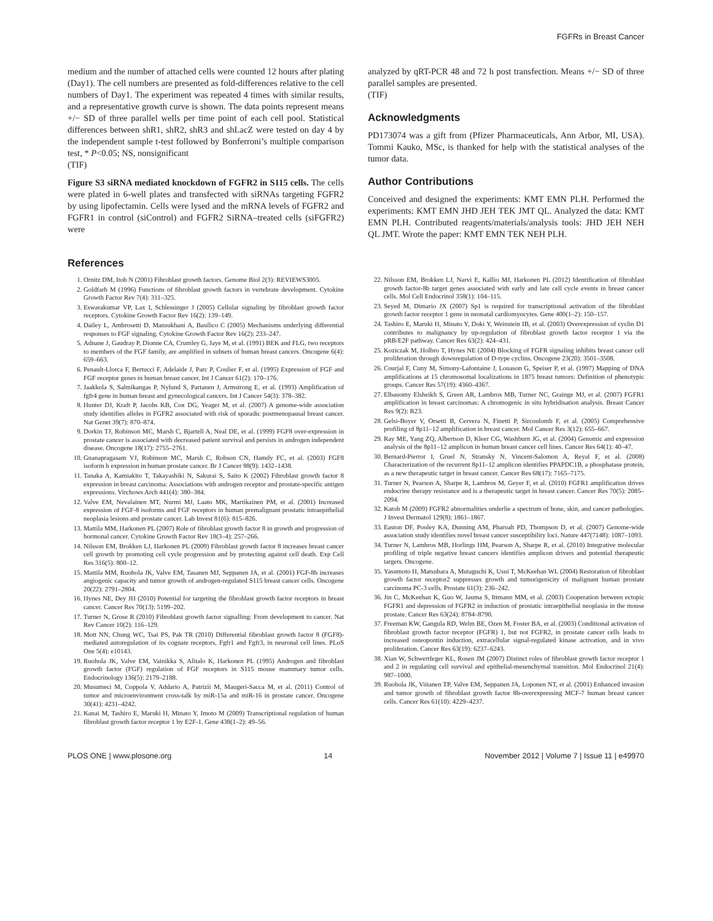FGFRs in Breast Cancer
medium and the number of attached cells were counted 12 hours after plating (Day1). The cell numbers are presented as fold-differences relative to the cell numbers of Day1. The experiment was repeated 4 times with similar results, and a representative growth curve is shown. The data points represent means +/− SD of three parallel wells per time point of each cell pool. Statistical differences between shR1, shR2, shR3 and shLacZ were tested on day 4 by the independent sample t-test followed by Bonferroni’s multiple comparison test, * P<0.05; NS, nonsignificant
(TIF)
Figure S3 siRNA mediated knockdown of FGFR2 in S115 cells. The cells were plated in 6-well plates and transfected with siRNAs targeting FGFR2 by using lipofectamin. Cells were lysed and the mRNA levels of FGFR2 and FGFR1 in control (siControl) and FGFR2 SiRNA–treated cells (siFGFR2) were
analyzed by qRT-PCR 48 and 72 h post transfection. Means +/− SD of three parallel samples are presented.
(TIF)
Acknowledgments
PD173074 was a gift from (Pfizer Pharmaceuticals, Ann Arbor, MI, USA). Tommi Kauko, MSc, is thanked for help with the statistical analyses of the tumor data.
Author Contributions
Conceived and designed the experiments: KMT EMN PLH. Performed the experiments: KMT EMN JHD JEH TEK JMT QL. Analyzed the data: KMT EMN PLH. Contributed reagents/materials/analysis tools: JHD JEH NEH QL JMT. Wrote the paper: KMT EMN TEK NEH PLH.
References
1. Ornitz DM, Itoh N (2001) Fibroblast growth factors. Genome Biol 2(3): REVIEWS3005.
2. Goldfarb M (1996) Functions of fibroblast growth factors in vertebrate development. Cytokine Growth Factor Rev 7(4): 311–325.
3. Eswarakumar VP, Lax I, Schlessinger J (2005) Cellular signaling by fibroblast growth factor receptors. Cytokine Growth Factor Rev 16(2): 139–149.
4. Dailey L, Ambrosetti D, Mansukhani A, Basilico C (2005) Mechanisms underlying differential responses to FGF signaling. Cytokine Growth Factor Rev 16(2): 233–247.
5. Adnane J, Gaudray P, Dionne CA, Crumley G, Jaye M, et al. (1991) BEK and FLG, two receptors to members of the FGF family, are amplified in subsets of human breast cancers. Oncogene 6(4): 659–663.
6. Penault-Llorca F, Bertucci F, Adelaide J, Parc P, Coulier F, et al. (1995) Expression of FGF and FGF receptor genes in human breast cancer. Int J Cancer 61(2): 170–176.
7. Jaakkola S, Salmikangas P, Nylund S, Partanen J, Armstrong E, et al. (1993) Amplification of fgfr4 gene in human breast and gynecological cancers. Int J Cancer 54(3): 378–382.
8. Hunter DJ, Kraft P, Jacobs KB, Cox DG, Yeager M, et al. (2007) A genome-wide association study identifies alleles in FGFR2 associated with risk of sporadic postmenopausal breast cancer. Nat Genet 39(7): 870–874.
9. Dorkin TJ, Robinson MC, Marsh C, Bjartell A, Neal DE, et al. (1999) FGF8 over-expression in prostate cancer is associated with decreased patient survival and persists in androgen independent disease. Oncogene 18(17): 2755–2761.
10. Gnanapragasam VJ, Robinson MC, Marsh C, Robson CN, Hamdy FC, et al. (2003) FGF8 isoform b expression in human prostate cancer. Br J Cancer 88(9): 1432–1438.
11. Tanaka A, Kamiakito T, Takayashiki N, Sakurai S, Saito K (2002) Fibroblast growth factor 8 expression in breast carcinoma: Associations with androgen receptor and prostate-specific antigen expressions. Virchows Arch 441(4): 380–384.
12. Valve EM, Nevalainen MT, Nurmi MJ, Laato MK, Martikainen PM, et al. (2001) Increased expression of FGF-8 isoforms and FGF receptors in human premalignant prostatic intraepithelial neoplasia lesions and prostate cancer. Lab Invest 81(6): 815–826.
13. Mattila MM, Harkonen PL (2007) Role of fibroblast growth factor 8 in growth and progression of hormonal cancer. Cytokine Growth Factor Rev 18(3–4): 257–266.
14. Nilsson EM, Brokken LJ, Harkonen PL (2009) Fibroblast growth factor 8 increases breast cancer cell growth by promoting cell cycle progression and by protecting against cell death. Exp Cell Res 316(5): 800–12.
15. Mattila MM, Ruohola JK, Valve EM, Tasanen MJ, Seppanen JA, et al. (2001) FGF-8b increases angiogenic capacity and tumor growth of androgen-regulated S115 breast cancer cells. Oncogene 20(22): 2791–2804.
16. Hynes NE, Dey JH (2010) Potential for targeting the fibroblast growth factor receptors in breast cancer. Cancer Res 70(13): 5199–202.
17. Turner N, Grose R (2010) Fibroblast growth factor signalling: From development to cancer. Nat Rev Cancer 10(2): 116–129.
18. Mott NN, Chung WC, Tsai PS, Pak TR (2010) Differential fibroblast growth factor 8 (FGF8)-mediated autoregulation of its cognate receptors, Fgfr1 and Fgfr3, in neuronal cell lines. PLoS One 5(4): e10143.
19. Ruohola JK, Valve EM, Vainikka S, Alitalo K, Harkonen PL (1995) Androgen and fibroblast growth factor (FGF) regulation of FGF receptors in S115 mouse mammary tumor cells. Endocrinology 136(5): 2179–2188.
20. Musumeci M, Coppola V, Addario A, Patrizii M, Maugeri-Sacca M, et al. (2011) Control of tumor and microenvironment cross-talk by miR-15a and miR-16 in prostate cancer. Oncogene 30(41): 4231–4242.
21. Kanai M, Tashiro E, Maruki H, Minato Y, Imoto M (2009) Transcriptional regulation of human fibroblast growth factor receptor 1 by E2F-1. Gene 438(1–2): 49–56.
22. Nilsson EM, Brokken LJ, Narvi E, Kallio MJ, Harkonen PL (2012) Identification of fibroblast growth factor-8b target genes associated with early and late cell cycle events in breast cancer cells. Mol Cell Endocrinol 358(1): 104–115.
23. Seyed M, Dimario JX (2007) Sp1 is required for transcriptional activation of the fibroblast growth factor receptor 1 gene in neonatal cardiomyocytes. Gene 400(1–2): 150–157.
24. Tashiro E, Maruki H, Minato Y, Doki Y, Weinstein IB, et al. (2003) Overexpression of cyclin D1 contributes to malignancy by up-regulation of fibroblast growth factor receptor 1 via the pRB/E2F pathway. Cancer Res 63(2): 424–431.
25. Koziczak M, Holbro T, Hynes NE (2004) Blocking of FGFR signaling inhibits breast cancer cell proliferation through downregulation of D-type cyclins. Oncogene 23(20): 3501–3508.
26. Courjal F, Cuny M, Simony-Lafontaine J, Louason G, Speiser P, et al. (1997) Mapping of DNA amplifications at 15 chromosomal localizations in 1875 breast tumors: Definition of phenotypic groups. Cancer Res 57(19): 4360–4367.
27. Elbauomy Elsheikh S, Green AR, Lambros MB, Turner NC, Grainge MJ, et al. (2007) FGFR1 amplification in breast carcinomas: A chromogenic in situ hybridisation analysis. Breast Cancer Res 9(2): R23.
28. Gelsi-Boyer V, Orsetti B, Cervera N, Finetti P, Sircoulomb F, et al. (2005) Comprehensive profiling of 8p11–12 amplification in breast cancer. Mol Cancer Res 3(12): 655–667.
29. Ray ME, Yang ZQ, Albertson D, Kleer CG, Washburn JG, et al. (2004) Genomic and expression analysis of the 8p11–12 amplicon in human breast cancer cell lines. Cancer Res 64(1): 40–47.
30. Bernard-Pierrot I, Gruel N, Stransky N, Vincent-Salomon A, Reyal F, et al. (2008) Characterization of the recurrent 8p11–12 amplicon identifies PPAPDC1B, a phosphatase protein, as a new therapeutic target in breast cancer. Cancer Res 68(17): 7165–7175.
31. Turner N, Pearson A, Sharpe R, Lambros M, Geyer F, et al. (2010) FGFR1 amplification drives endocrine therapy resistance and is a therapeutic target in breast cancer. Cancer Res 70(5): 2085–2094.
32. Katoh M (2009) FGFR2 abnormalities underlie a spectrum of bone, skin, and cancer pathologies. J Invest Dermatol 129(8): 1861–1867.
33. Easton DF, Pooley KA, Dunning AM, Pharoah PD, Thompson D, et al. (2007) Genome-wide association study identifies novel breast cancer susceptibility loci. Nature 447(7148): 1087–1093.
34. Turner N, Lambros MB, Horlings HM, Pearson A, Sharpe R, et al. (2010) Integrative molecular profiling of triple negative breast cancers identifies amplicon drivers and potential therapeutic targets. Oncogene.
35. Yasumoto H, Matsubara A, Mutaguchi K, Usui T, McKeehan WL (2004) Restoration of fibroblast growth factor receptor2 suppresses growth and tumorigenicity of malignant human prostate carcinoma PC-3 cells. Prostate 61(3): 236–242.
36. Jin C, McKeehan K, Guo W, Jauma S, Ittmann MM, et al. (2003) Cooperation between ectopic FGFR1 and depression of FGFR2 in induction of prostatic intraepithelial neoplasia in the mouse prostate. Cancer Res 63(24): 8784–8790.
37. Freeman KW, Gangula RD, Welm BE, Ozen M, Foster BA, et al. (2003) Conditional activation of fibroblast growth factor receptor (FGFR) 1, but not FGFR2, in prostate cancer cells leads to increased osteopontin induction, extracellular signal-regulated kinase activation, and in vivo proliferation. Cancer Res 63(19): 6237–6243.
38. Xian W, Schwertfeger KL, Rosen JM (2007) Distinct roles of fibroblast growth factor receptor 1 and 2 in regulating cell survival and epithelial-mesenchymal transition. Mol Endocrinol 21(4): 987–1000.
39. Ruohola JK, Viitanen TP, Valve EM, Seppanen JA, Loponen NT, et al. (2001) Enhanced invasion and tumor growth of fibroblast growth factor 8b-overexpressing MCF-7 human breast cancer cells. Cancer Res 61(10): 4229–4237.
PLOS ONE | www.plosone.org 14 November 2012 | Volume 7 | Issue 11 | e49970